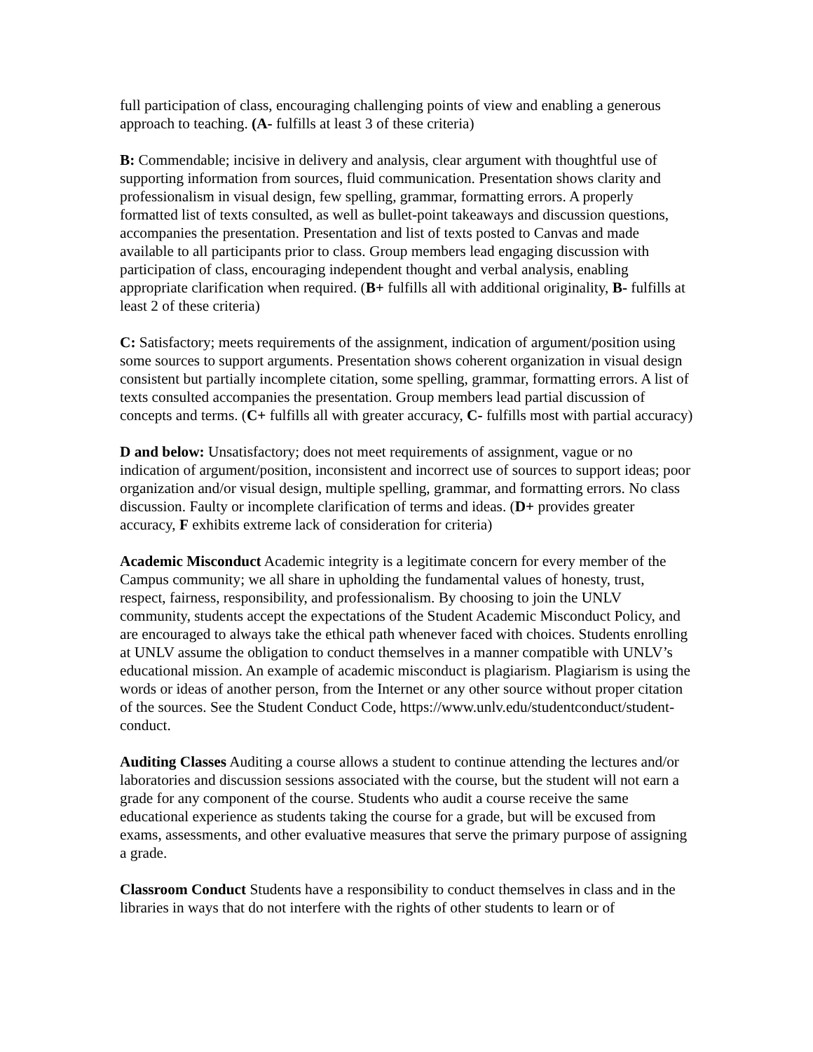full participation of class, encouraging challenging points of view and enabling a generous approach to teaching. (A- fulfills at least 3 of these criteria)
B: Commendable; incisive in delivery and analysis, clear argument with thoughtful use of supporting information from sources, fluid communication. Presentation shows clarity and professionalism in visual design, few spelling, grammar, formatting errors. A properly formatted list of texts consulted, as well as bullet-point takeaways and discussion questions, accompanies the presentation. Presentation and list of texts posted to Canvas and made available to all participants prior to class. Group members lead engaging discussion with participation of class, encouraging independent thought and verbal analysis, enabling appropriate clarification when required. (B+ fulfills all with additional originality, B- fulfills at least 2 of these criteria)
C: Satisfactory; meets requirements of the assignment, indication of argument/position using some sources to support arguments. Presentation shows coherent organization in visual design consistent but partially incomplete citation, some spelling, grammar, formatting errors. A list of texts consulted accompanies the presentation. Group members lead partial discussion of concepts and terms. (C+ fulfills all with greater accuracy, C- fulfills most with partial accuracy)
D and below: Unsatisfactory; does not meet requirements of assignment, vague or no indication of argument/position, inconsistent and incorrect use of sources to support ideas; poor organization and/or visual design, multiple spelling, grammar, and formatting errors. No class discussion. Faulty or incomplete clarification of terms and ideas. (D+ provides greater accuracy, F exhibits extreme lack of consideration for criteria)
Academic Misconduct Academic integrity is a legitimate concern for every member of the Campus community; we all share in upholding the fundamental values of honesty, trust, respect, fairness, responsibility, and professionalism. By choosing to join the UNLV community, students accept the expectations of the Student Academic Misconduct Policy, and are encouraged to always take the ethical path whenever faced with choices. Students enrolling at UNLV assume the obligation to conduct themselves in a manner compatible with UNLV’s educational mission. An example of academic misconduct is plagiarism. Plagiarism is using the words or ideas of another person, from the Internet or any other source without proper citation of the sources. See the Student Conduct Code, https://www.unlv.edu/studentconduct/student-conduct.
Auditing Classes Auditing a course allows a student to continue attending the lectures and/or laboratories and discussion sessions associated with the course, but the student will not earn a grade for any component of the course. Students who audit a course receive the same educational experience as students taking the course for a grade, but will be excused from exams, assessments, and other evaluative measures that serve the primary purpose of assigning a grade.
Classroom Conduct Students have a responsibility to conduct themselves in class and in the libraries in ways that do not interfere with the rights of other students to learn or of